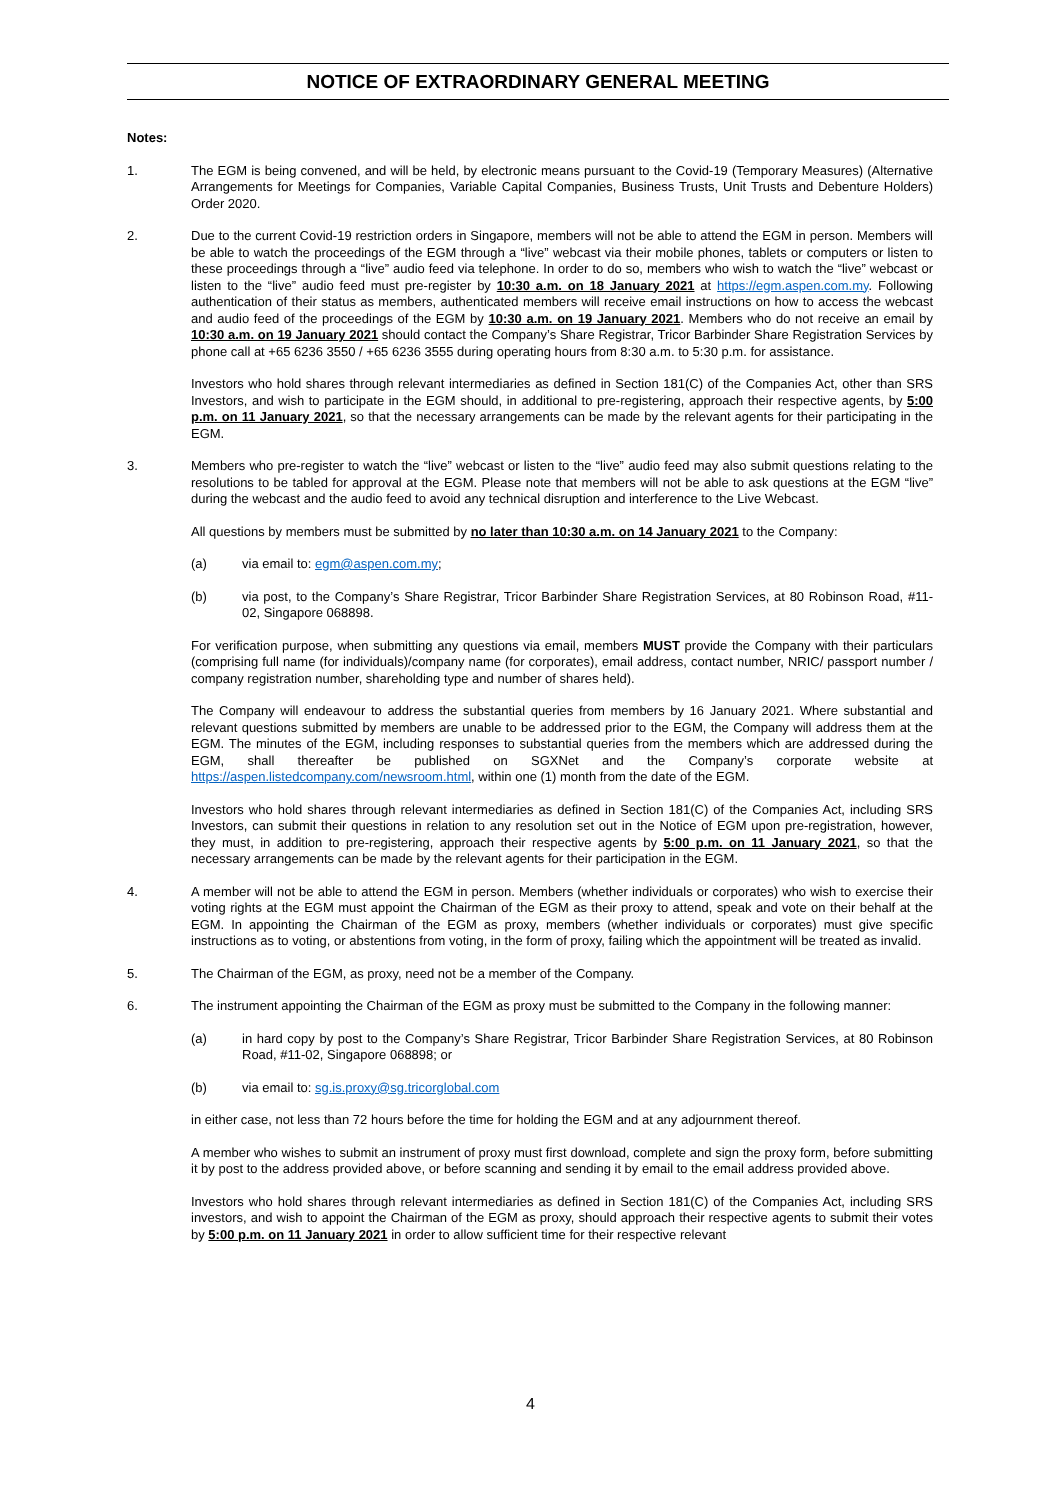NOTICE OF EXTRAORDINARY GENERAL MEETING
Notes:
1. The EGM is being convened, and will be held, by electronic means pursuant to the Covid-19 (Temporary Measures) (Alternative Arrangements for Meetings for Companies, Variable Capital Companies, Business Trusts, Unit Trusts and Debenture Holders) Order 2020.
2. Due to the current Covid-19 restriction orders in Singapore, members will not be able to attend the EGM in person. Members will be able to watch the proceedings of the EGM through a “live” webcast via their mobile phones, tablets or computers or listen to these proceedings through a “live” audio feed via telephone. In order to do so, members who wish to watch the “live” webcast or listen to the “live” audio feed must pre-register by 10:30 a.m. on 18 January 2021 at https://egm.aspen.com.my. Following authentication of their status as members, authenticated members will receive email instructions on how to access the webcast and audio feed of the proceedings of the EGM by 10:30 a.m. on 19 January 2021. Members who do not receive an email by 10:30 a.m. on 19 January 2021 should contact the Company’s Share Registrar, Tricor Barbinder Share Registration Services by phone call at +65 6236 3550 / +65 6236 3555 during operating hours from 8:30 a.m. to 5:30 p.m. for assistance.
Investors who hold shares through relevant intermediaries as defined in Section 181(C) of the Companies Act, other than SRS Investors, and wish to participate in the EGM should, in additional to pre-registering, approach their respective agents, by 5:00 p.m. on 11 January 2021, so that the necessary arrangements can be made by the relevant agents for their participating in the EGM.
3. Members who pre-register to watch the “live” webcast or listen to the “live” audio feed may also submit questions relating to the resolutions to be tabled for approval at the EGM. Please note that members will not be able to ask questions at the EGM “live” during the webcast and the audio feed to avoid any technical disruption and interference to the Live Webcast.
All questions by members must be submitted by no later than 10:30 a.m. on 14 January 2021 to the Company:
(a) via email to: egm@aspen.com.my;
(b) via post, to the Company’s Share Registrar, Tricor Barbinder Share Registration Services, at 80 Robinson Road, #11-02, Singapore 068898.
For verification purpose, when submitting any questions via email, members MUST provide the Company with their particulars (comprising full name (for individuals)/company name (for corporates), email address, contact number, NRIC/ passport number / company registration number, shareholding type and number of shares held).
The Company will endeavour to address the substantial queries from members by 16 January 2021. Where substantial and relevant questions submitted by members are unable to be addressed prior to the EGM, the Company will address them at the EGM. The minutes of the EGM, including responses to substantial queries from the members which are addressed during the EGM, shall thereafter be published on SGXNet and the Company’s corporate website at https://aspen.listedcompany.com/newsroom.html, within one (1) month from the date of the EGM.
Investors who hold shares through relevant intermediaries as defined in Section 181(C) of the Companies Act, including SRS Investors, can submit their questions in relation to any resolution set out in the Notice of EGM upon pre-registration, however, they must, in addition to pre-registering, approach their respective agents by 5:00 p.m. on 11 January 2021, so that the necessary arrangements can be made by the relevant agents for their participation in the EGM.
4. A member will not be able to attend the EGM in person. Members (whether individuals or corporates) who wish to exercise their voting rights at the EGM must appoint the Chairman of the EGM as their proxy to attend, speak and vote on their behalf at the EGM. In appointing the Chairman of the EGM as proxy, members (whether individuals or corporates) must give specific instructions as to voting, or abstentions from voting, in the form of proxy, failing which the appointment will be treated as invalid.
5. The Chairman of the EGM, as proxy, need not be a member of the Company.
6. The instrument appointing the Chairman of the EGM as proxy must be submitted to the Company in the following manner:
(a) in hard copy by post to the Company’s Share Registrar, Tricor Barbinder Share Registration Services, at 80 Robinson Road, #11-02, Singapore 068898; or
(b) via email to: sg.is.proxy@sg.tricorglobal.com
in either case, not less than 72 hours before the time for holding the EGM and at any adjournment thereof.
A member who wishes to submit an instrument of proxy must first download, complete and sign the proxy form, before submitting it by post to the address provided above, or before scanning and sending it by email to the email address provided above.
Investors who hold shares through relevant intermediaries as defined in Section 181(C) of the Companies Act, including SRS investors, and wish to appoint the Chairman of the EGM as proxy, should approach their respective agents to submit their votes by 5:00 p.m. on 11 January 2021 in order to allow sufficient time for their respective relevant
4